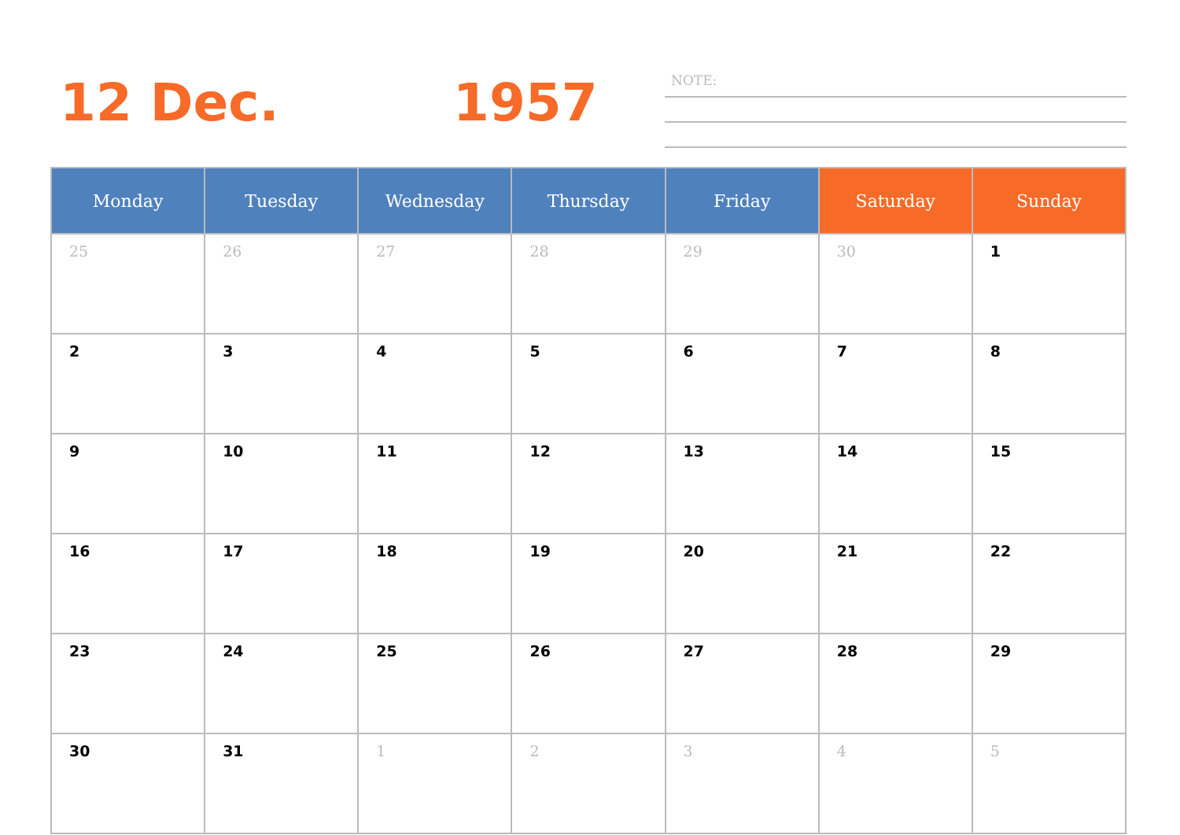12 Dec. 1957 NOTE:
| Monday | Tuesday | Wednesday | Thursday | Friday | Saturday | Sunday |
| --- | --- | --- | --- | --- | --- | --- |
| 25 | 26 | 27 | 28 | 29 | 30 | 1 |
| 2 | 3 | 4 | 5 | 6 | 7 | 8 |
| 9 | 10 | 11 | 12 | 13 | 14 | 15 |
| 16 | 17 | 18 | 19 | 20 | 21 | 22 |
| 23 | 24 | 25 | 26 | 27 | 28 | 29 |
| 30 | 31 | 1 | 2 | 3 | 4 | 5 |